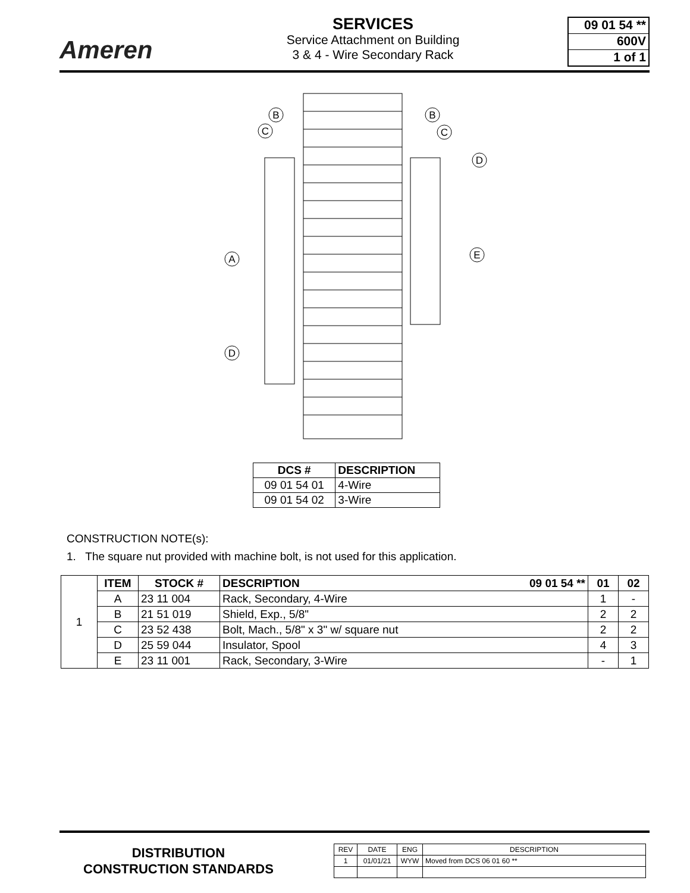Ameren
SERVICES
Service Attachment on Building
3 & 4 - Wire Secondary Rack
09 01 54 **
600V
1 of 1
B
C
B
C
D
A
E
D
| DCS # | DESCRIPTION |
| --- | --- |
| 09 01 54 01 | 4-Wire |
| 09 01 54 02 | 3-Wire |
CONSTRUCTION NOTE(s):
1. The square nut provided with machine bolt, is not used for this application.
| 1 | ITEM | STOCK # | DESCRIPTION 09 01 54 ** | 01 | 02 |
| | A | 23 11 004 | Rack, Secondary, 4-Wire | 1 | - |
| | B | 21 51 019 | Shield, Exp., 5/8" | 2 | 2 |
| | C | 23 52 438 | Bolt, Mach., 5/8" x 3" w/ square nut | 2 | 2 |
| | D | 25 59 044 | Insulator, Spool | 4 | 3 |
| | E | 23 11 001 | Rack, Secondary, 3-Wire | - | 1 |
DISTRIBUTION
CONSTRUCTION STANDARDS
| REV | DATE | ENG | DESCRIPTION |
| 1 | 01/01/21 | WYW | Moved from DCS 06 01 60 ** |